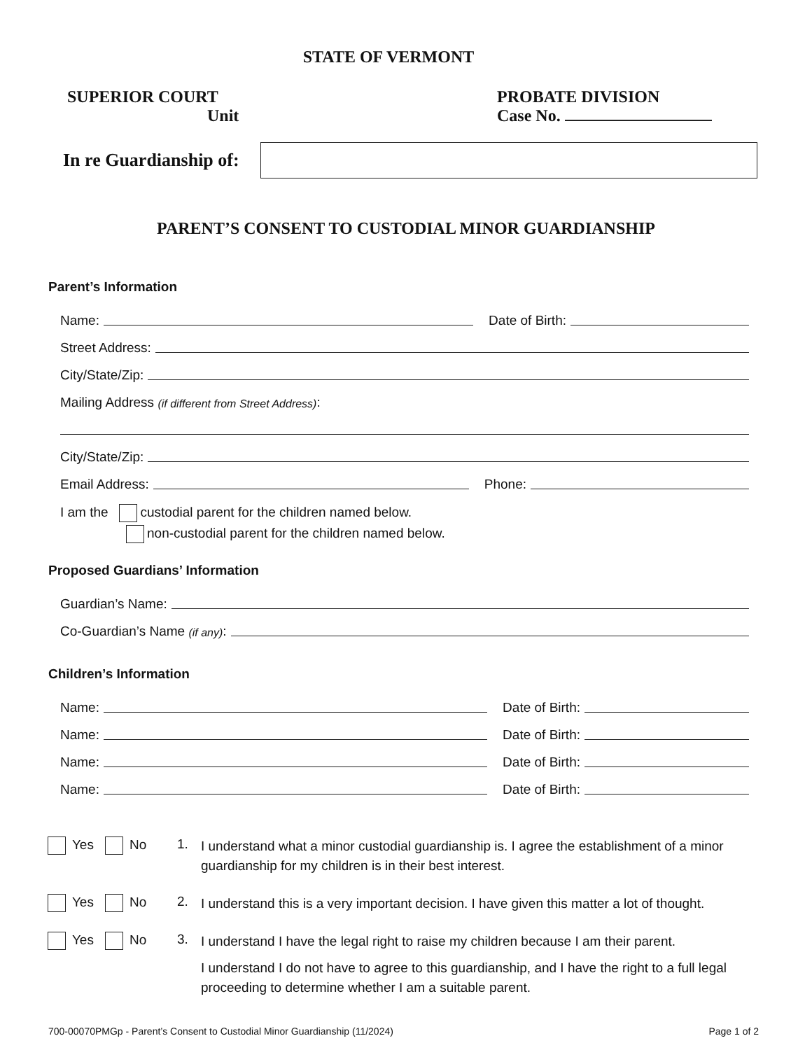STATE OF VERMONT
SUPERIOR COURT
Unit
PROBATE DIVISION
Case No.
In re Guardianship of:
PARENT’S CONSENT TO CUSTODIAL MINOR GUARDIANSHIP
Parent’s Information
Name: Date of Birth:
Street Address:
City/State/Zip:
Mailing Address (if different from Street Address):
City/State/Zip:
Email Address: Phone:
I am the custodial parent for the children named below.
non-custodial parent for the children named below.
Proposed Guardians’ Information
Guardian’s Name:
Co-Guardian’s Name (if any):
Children’s Information
Name: Date of Birth:
Name: Date of Birth:
Name: Date of Birth:
Name: Date of Birth:
Yes No 1.
I understand what a minor custodial guardianship is. I agree the establishment of a minor guardianship for my children is in their best interest.
Yes No 2.
I understand this is a very important decision. I have given this matter a lot of thought.
Yes No 3.
I understand I have the legal right to raise my children because I am their parent.
I understand I do not have to agree to this guardianship, and I have the right to a full legal proceeding to determine whether I am a suitable parent.
700-00070PMGp - Parent’s Consent to Custodial Minor Guardianship (11/2024) Page 1 of 2